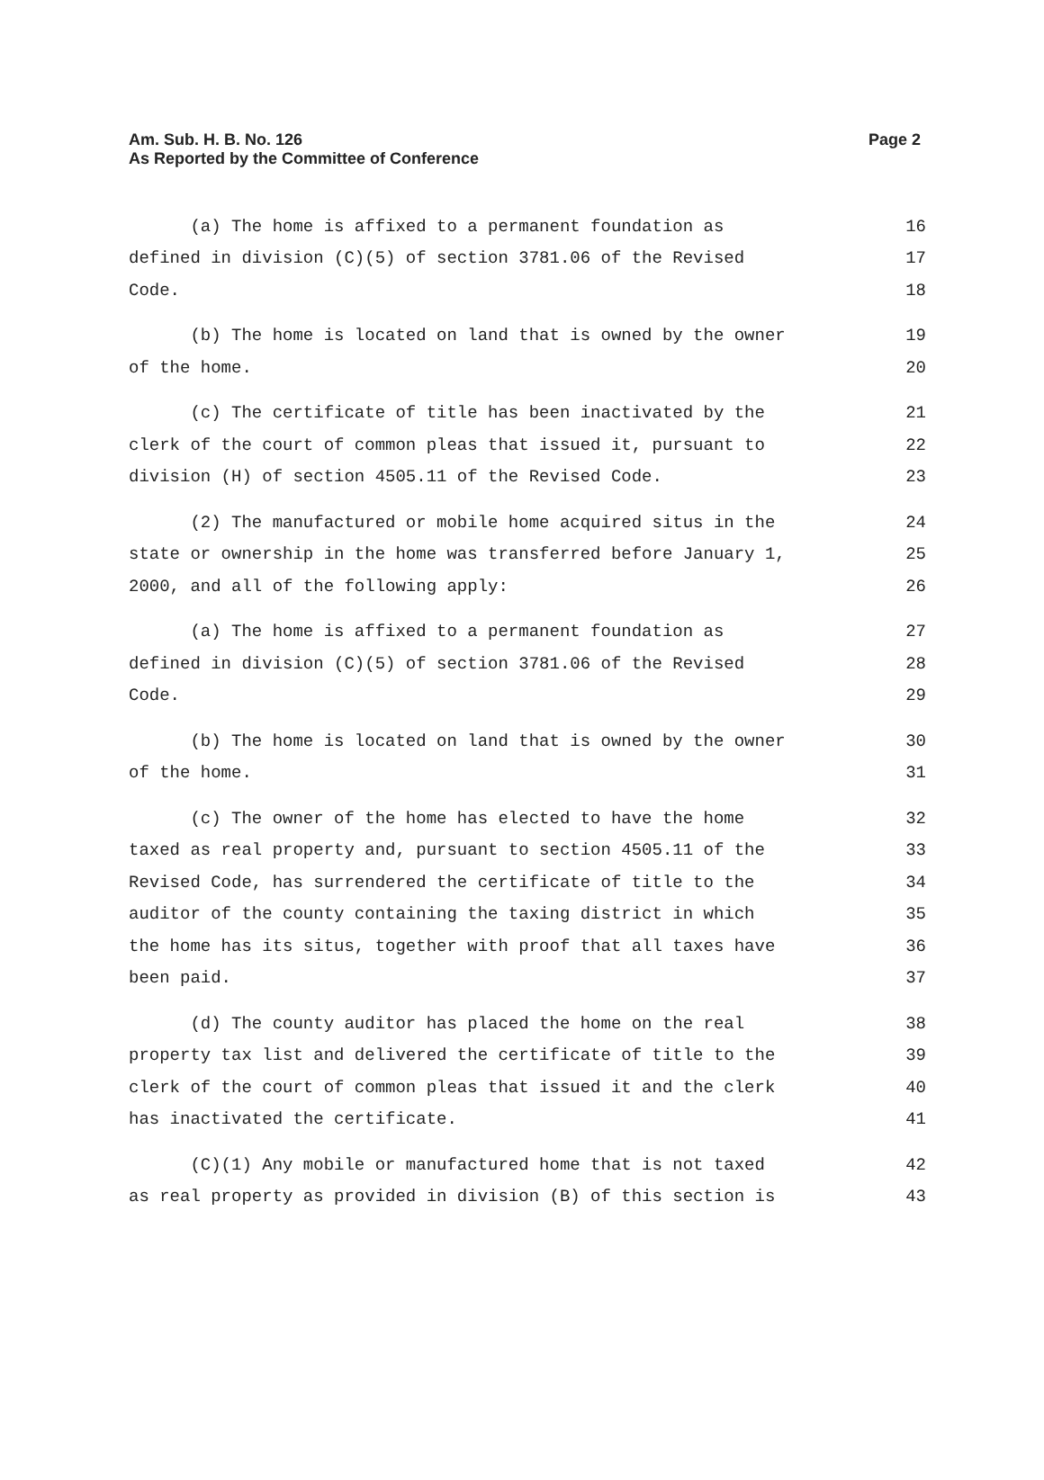Page 2 Am. Sub. H. B. No. 126
As Reported by the Committee of Conference
(a) The home is affixed to a permanent foundation as 16
defined in division (C)(5) of section 3781.06 of the Revised 17
Code. 18
(b) The home is located on land that is owned by the owner 19
of the home. 20
(c) The certificate of title has been inactivated by the 21
clerk of the court of common pleas that issued it, pursuant to 22
division (H) of section 4505.11 of the Revised Code. 23
(2) The manufactured or mobile home acquired situs in the 24
state or ownership in the home was transferred before January 1, 25
2000, and all of the following apply: 26
(a) The home is affixed to a permanent foundation as 27
defined in division (C)(5) of section 3781.06 of the Revised 28
Code. 29
(b) The home is located on land that is owned by the owner 30
of the home. 31
(c) The owner of the home has elected to have the home 32
taxed as real property and, pursuant to section 4505.11 of the 33
Revised Code, has surrendered the certificate of title to the 34
auditor of the county containing the taxing district in which 35
the home has its situs, together with proof that all taxes have 36
been paid. 37
(d) The county auditor has placed the home on the real 38
property tax list and delivered the certificate of title to the 39
clerk of the court of common pleas that issued it and the clerk 40
has inactivated the certificate. 41
(C)(1) Any mobile or manufactured home that is not taxed 42
as real property as provided in division (B) of this section is 43